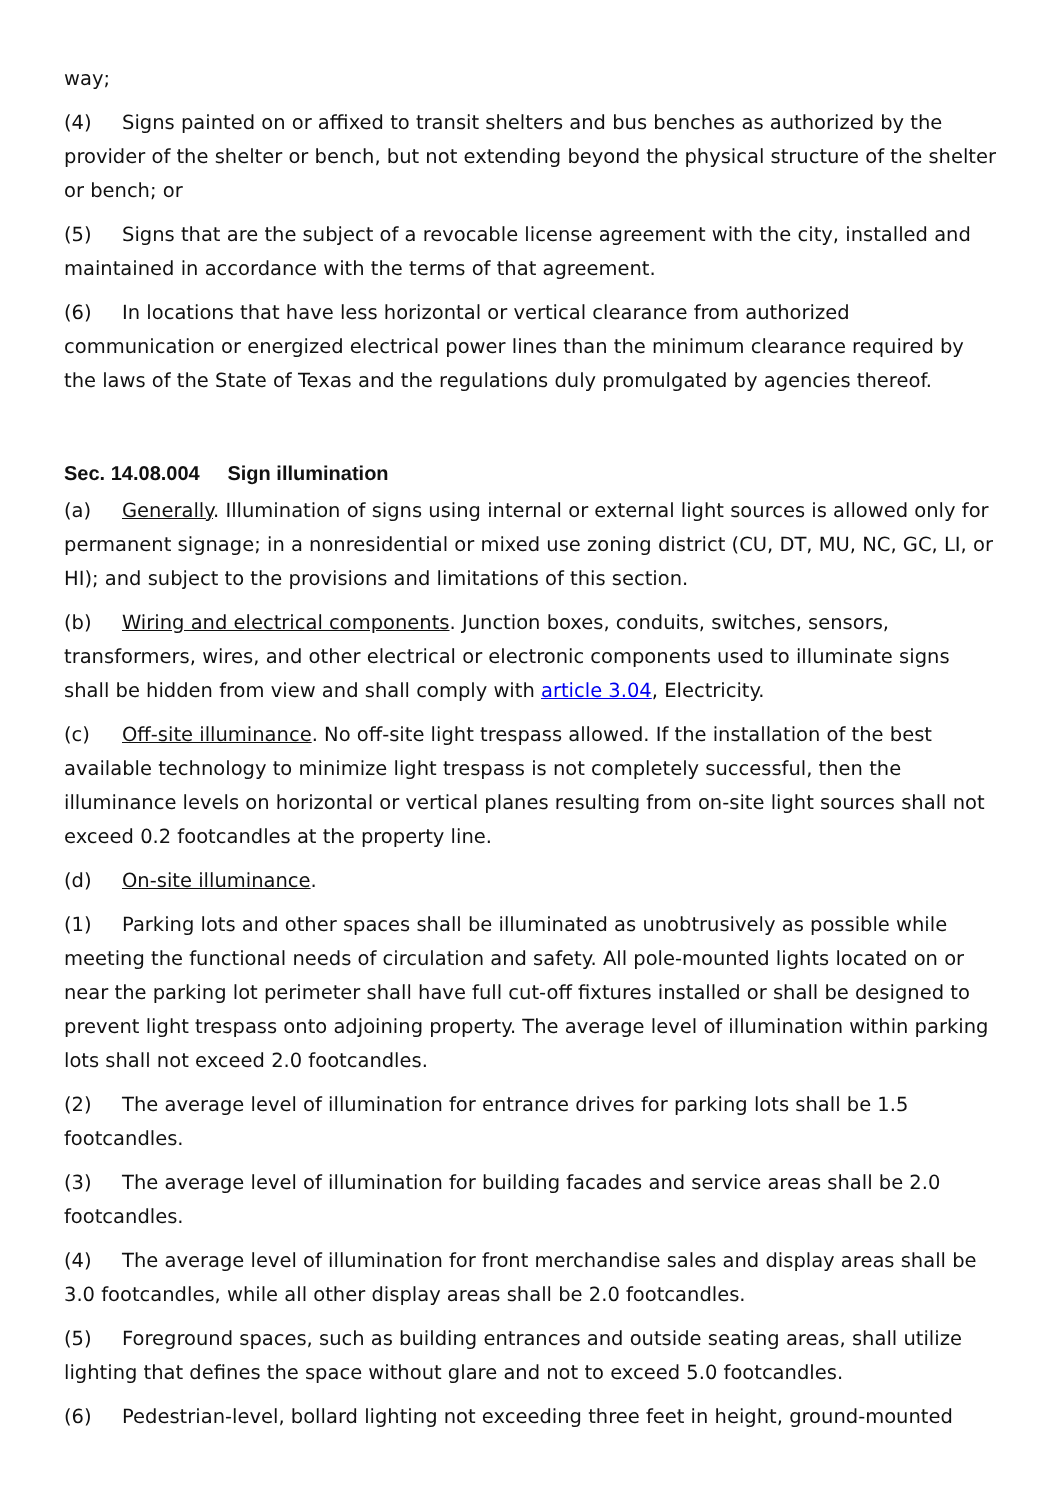way;
(4) Signs painted on or affixed to transit shelters and bus benches as authorized by the provider of the shelter or bench, but not extending beyond the physical structure of the shelter or bench; or
(5) Signs that are the subject of a revocable license agreement with the city, installed and maintained in accordance with the terms of that agreement.
(6) In locations that have less horizontal or vertical clearance from authorized communication or energized electrical power lines than the minimum clearance required by the laws of the State of Texas and the regulations duly promulgated by agencies thereof.
Sec. 14.08.004 Sign illumination
(a) Generally. Illumination of signs using internal or external light sources is allowed only for permanent signage; in a nonresidential or mixed use zoning district (CU, DT, MU, NC, GC, LI, or HI); and subject to the provisions and limitations of this section.
(b) Wiring and electrical components. Junction boxes, conduits, switches, sensors, transformers, wires, and other electrical or electronic components used to illuminate signs shall be hidden from view and shall comply with article 3.04, Electricity.
(c) Off-site illuminance. No off-site light trespass allowed. If the installation of the best available technology to minimize light trespass is not completely successful, then the illuminance levels on horizontal or vertical planes resulting from on-site light sources shall not exceed 0.2 footcandles at the property line.
(d) On-site illuminance.
(1) Parking lots and other spaces shall be illuminated as unobtrusively as possible while meeting the functional needs of circulation and safety. All pole-mounted lights located on or near the parking lot perimeter shall have full cut-off fixtures installed or shall be designed to prevent light trespass onto adjoining property. The average level of illumination within parking lots shall not exceed 2.0 footcandles.
(2) The average level of illumination for entrance drives for parking lots shall be 1.5 footcandles.
(3) The average level of illumination for building facades and service areas shall be 2.0 footcandles.
(4) The average level of illumination for front merchandise sales and display areas shall be 3.0 footcandles, while all other display areas shall be 2.0 footcandles.
(5) Foreground spaces, such as building entrances and outside seating areas, shall utilize lighting that defines the space without glare and not to exceed 5.0 footcandles.
(6) Pedestrian-level, bollard lighting not exceeding three feet in height, ground-mounted